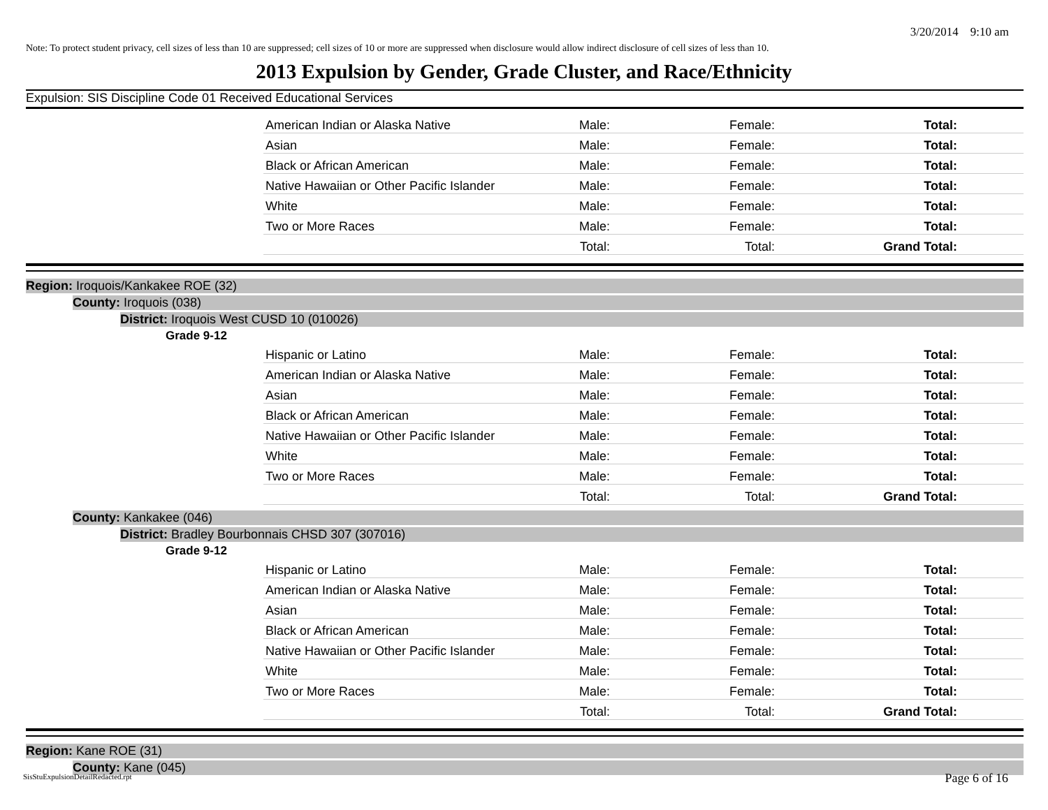3/20/2014 9:10 am
Note: To protect student privacy, cell sizes of less than 10 are suppressed; cell sizes of 10 or more are suppressed when disclosure would allow indirect disclosure of cell sizes of less than 10.
2013 Expulsion by Gender, Grade Cluster, and Race/Ethnicity
Expulsion: SIS Discipline Code 01 Received Educational Services
| American Indian or Alaska Native | Male: | Female: | Total: |
| Asian | Male: | Female: | Total: |
| Black or African American | Male: | Female: | Total: |
| Native Hawaiian or Other Pacific Islander | Male: | Female: | Total: |
| White | Male: | Female: | Total: |
| Two or More Races | Male: | Female: | Total: |
| | Total: | Total: | Grand Total: |
Region: Iroquois/Kankakee ROE (32)
County: Iroquois (038)
District: Iroquois West CUSD 10 (010026)
Grade 9-12
| Hispanic or Latino | Male: | Female: | Total: |
| American Indian or Alaska Native | Male: | Female: | Total: |
| Asian | Male: | Female: | Total: |
| Black or African American | Male: | Female: | Total: |
| Native Hawaiian or Other Pacific Islander | Male: | Female: | Total: |
| White | Male: | Female: | Total: |
| Two or More Races | Male: | Female: | Total: |
| | Total: | Total: | Grand Total: |
County: Kankakee (046)
District: Bradley Bourbonnais CHSD 307 (307016)
Grade 9-12
| Hispanic or Latino | Male: | Female: | Total: |
| American Indian or Alaska Native | Male: | Female: | Total: |
| Asian | Male: | Female: | Total: |
| Black or African American | Male: | Female: | Total: |
| Native Hawaiian or Other Pacific Islander | Male: | Female: | Total: |
| White | Male: | Female: | Total: |
| Two or More Races | Male: | Female: | Total: |
| | Total: | Total: | Grand Total: |
Region: Kane ROE (31)
County: Kane (045)
SisStuExpulsionDetailRedacted.rpt
Page 6 of 16